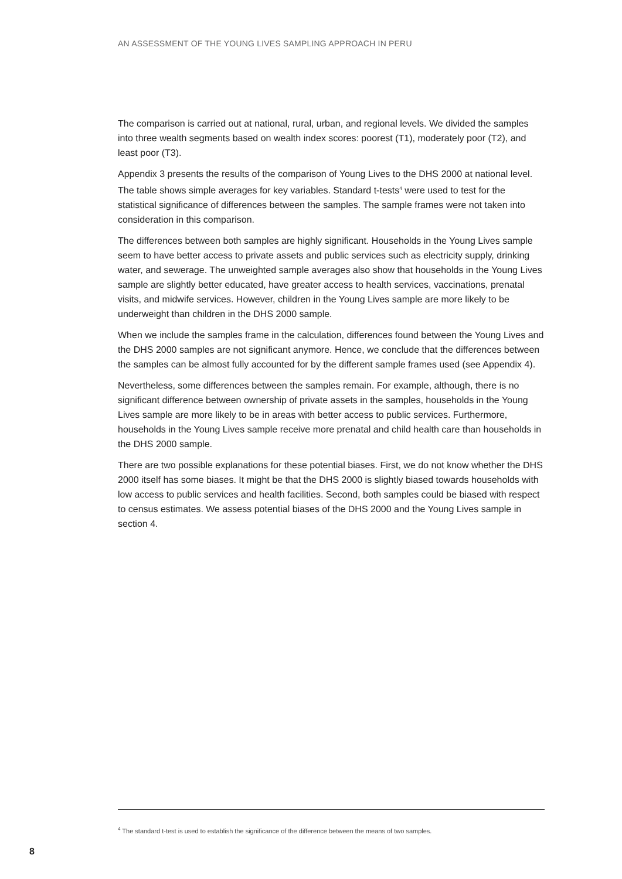AN ASSESSMENT OF THE YOUNG LIVES SAMPLING APPROACH IN PERU
The comparison is carried out at national, rural, urban, and regional levels. We divided the samples into three wealth segments based on wealth index scores: poorest (T1), moderately poor (T2), and least poor (T3).
Appendix 3 presents the results of the comparison of Young Lives to the DHS 2000 at national level. The table shows simple averages for key variables. Standard t-tests<sup>4</sup> were used to test for the statistical significance of differences between the samples. The sample frames were not taken into consideration in this comparison.
The differences between both samples are highly significant. Households in the Young Lives sample seem to have better access to private assets and public services such as electricity supply, drinking water, and sewerage. The unweighted sample averages also show that households in the Young Lives sample are slightly better educated, have greater access to health services, vaccinations, prenatal visits, and midwife services. However, children in the Young Lives sample are more likely to be underweight than children in the DHS 2000 sample.
When we include the samples frame in the calculation, differences found between the Young Lives and the DHS 2000 samples are not significant anymore. Hence, we conclude that the differences between the samples can be almost fully accounted for by the different sample frames used (see Appendix 4).
Nevertheless, some differences between the samples remain. For example, although, there is no significant difference between ownership of private assets in the samples, households in the Young Lives sample are more likely to be in areas with better access to public services. Furthermore, households in the Young Lives sample receive more prenatal and child health care than households in the DHS 2000 sample.
There are two possible explanations for these potential biases. First, we do not know whether the DHS 2000 itself has some biases. It might be that the DHS 2000 is slightly biased towards households with low access to public services and health facilities. Second, both samples could be biased with respect to census estimates. We assess potential biases of the DHS 2000 and the Young Lives sample in section 4.
<sup>4</sup> The standard t-test is used to establish the significance of the difference between the means of two samples.
8